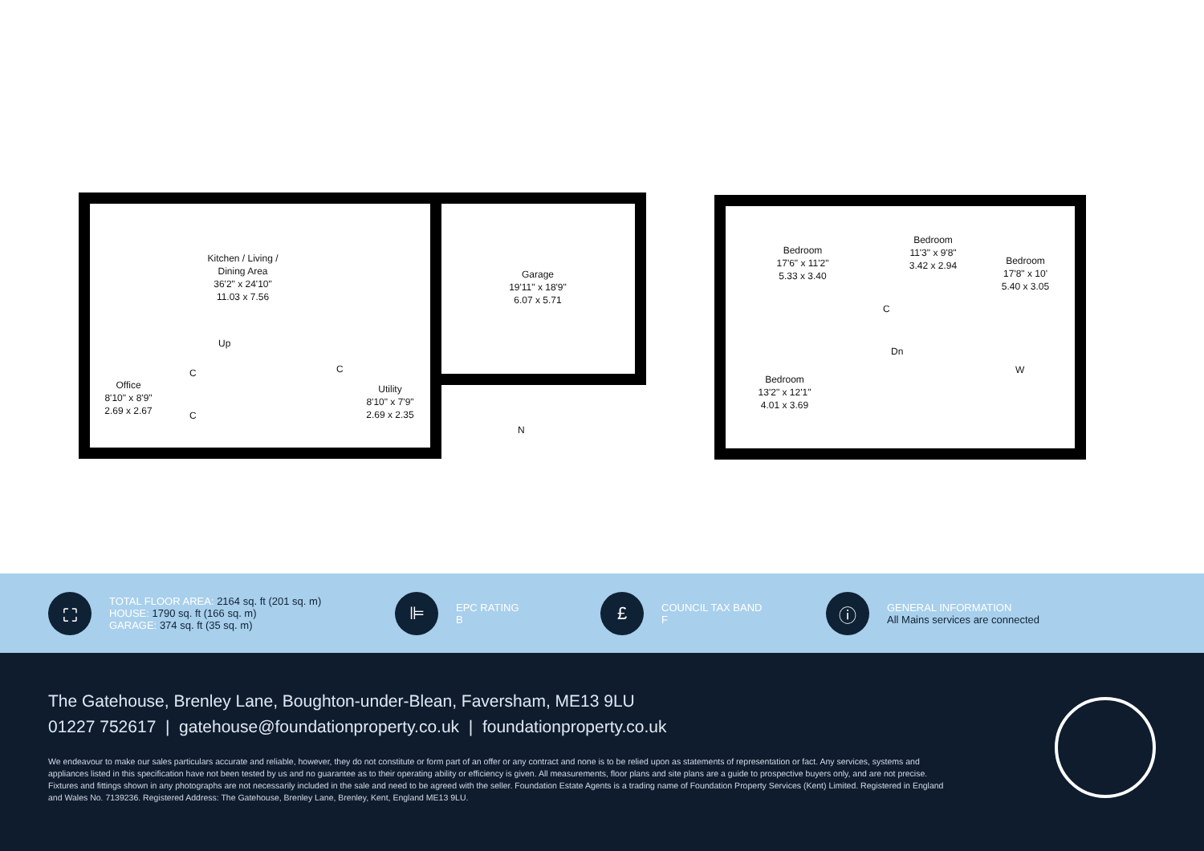Kitchen / Living /
Dining Area
36'2" x 24'10"
11.03 x 7.56
Up
Office
8'10" x 8'9"
2.69 x 2.67
C
C
C
Utility
8'10" x 7'9"
2.69 x 2.35
Garage
19'11" x 18'9"
6.07 x 5.71
N
Bedroom
17'6" x 11'2"
5.33 x 3.40
Bedroom
11'3" x 9'8"
3.42 x 2.94
Bedroom
17'8" x 10'
5.40 x 3.05
C
Dn
W
Bedroom
13'2" x 12'1"
4.01 x 3.69
⛶
TOTAL FLOOR AREA: 2164 sq. ft (201 sq. m)
HOUSE: 1790 sq. ft (166 sq. m)
GARAGE: 374 sq. ft (35 sq. m)
⊫
EPC RATING
B
£
COUNCIL TAX BAND
F
ⓘ
GENERAL INFORMATION
All Mains services are connected
The Gatehouse, Brenley Lane, Boughton-under-Blean, Faversham, ME13 9LU
01227 752617 | gatehouse@foundationproperty.co.uk | foundationproperty.co.uk
We endeavour to make our sales particulars accurate and reliable, however, they do not constitute or form part of an offer or any contract and none is to be relied upon as statements of representation or fact. Any services, systems and appliances listed in this specification have not been tested by us and no guarantee as to their operating ability or efficiency is given. All measurements, floor plans and site plans are a guide to prospective buyers only, and are not precise. Fixtures and fittings shown in any photographs are not necessarily included in the sale and need to be agreed with the seller. Foundation Estate Agents is a trading name of Foundation Property Services (Kent) Limited. Registered in England and Wales No. 7139236. Registered Address: The Gatehouse, Brenley Lane, Brenley, Kent, England ME13 9LU.